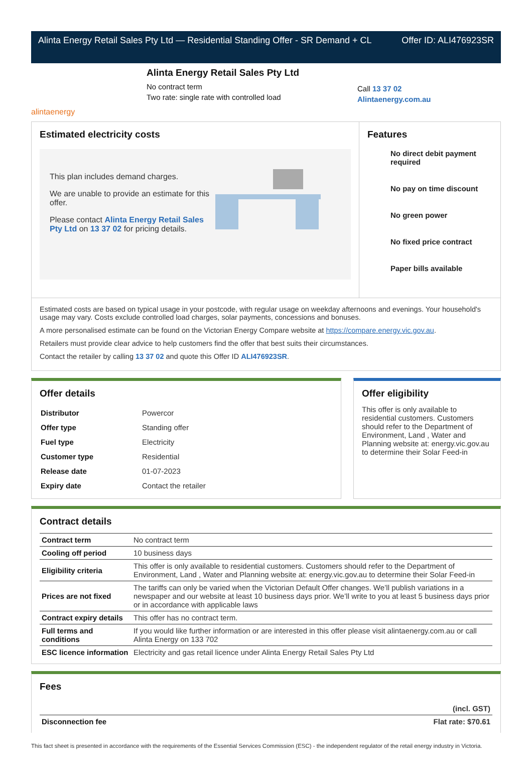Alinta Energy Retail Sales Pty Ltd — Residential Standing Offer - SR Demand + CL Offer ID: ALI476923SR
alintaenergy
Alinta Energy Retail Sales Pty Ltd
No contract term
Two rate: single rate with controlled load
Call 13 37 02
Alintaenergy.com.au
Estimated electricity costs
This plan includes demand charges.
We are unable to provide an estimate for this offer.
Please contact Alinta Energy Retail Sales Pty Ltd on 13 37 02 for pricing details.
Features
No direct debit payment required
No pay on time discount
No green power
No fixed price contract
Paper bills available
Estimated costs are based on typical usage in your postcode, with regular usage on weekday afternoons and evenings. Your household's usage may vary. Costs exclude controlled load charges, solar payments, concessions and bonuses.
A more personalised estimate can be found on the Victorian Energy Compare website at https://compare.energy.vic.gov.au.
Retailers must provide clear advice to help customers find the offer that best suits their circumstances.
Contact the retailer by calling 13 37 02 and quote this Offer ID ALI476923SR.
Offer details
| Distributor | Powercor |
| Offer type | Standing offer |
| Fuel type | Electricity |
| Customer type | Residential |
| Release date | 01-07-2023 |
| Expiry date | Contact the retailer |
Offer eligibility
This offer is only available to residential customers. Customers should refer to the Department of Environment, Land , Water and Planning website at: energy.vic.gov.au to determine their Solar Feed-in
Contract details
| Contract term | No contract term |
| Cooling off period | 10 business days |
| Eligibility criteria | This offer is only available to residential customers. Customers should refer to the Department of Environment, Land , Water and Planning website at: energy.vic.gov.au to determine their Solar Feed-in |
| Prices are not fixed | The tariffs can only be varied when the Victorian Default Offer changes. We’ll publish variations in a newspaper and our website at least 10 business days prior. We’ll write to you at least 5 business days prior or in accordance with applicable laws |
| Contract expiry details | This offer has no contract term. |
| Full terms and conditions | If you would like further information or are interested in this offer please visit alintaenergy.com.au or call Alinta Energy on 133 702 |
| ESC licence information | Electricity and gas retail licence under Alinta Energy Retail Sales Pty Ltd |
Fees
| | (incl. GST) |
| --- | --- |
| Disconnection fee | Flat rate: $70.61 |
This fact sheet is presented in accordance with the requirements of the Essential Services Commission (ESC) - the independent regulator of the retail energy industry in Victoria.